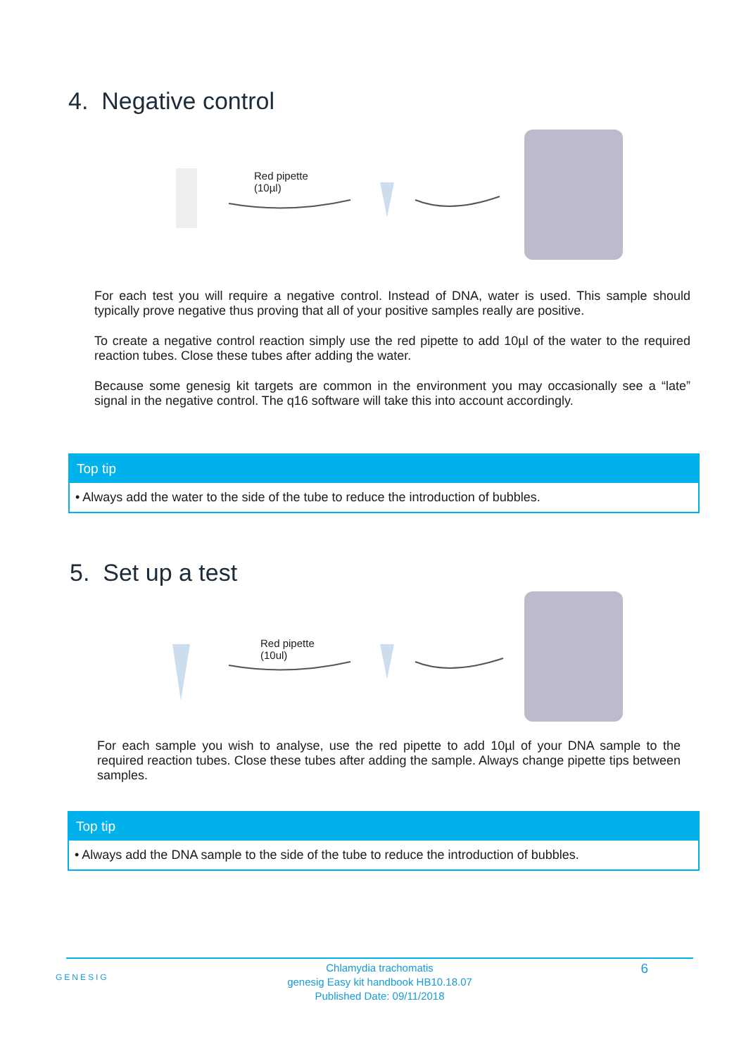4. Negative control
Red pipette
(10µl)
For each test you will require a negative control. Instead of DNA, water is used. This sample should typically prove negative thus proving that all of your positive samples really are positive.
To create a negative control reaction simply use the red pipette to add 10µl of the water to the required reaction tubes. Close these tubes after adding the water.
Because some genesig kit targets are common in the environment you may occasionally see a “late” signal in the negative control. The q16 software will take this into account accordingly.
Top tip
• Always add the water to the side of the tube to reduce the introduction of bubbles.
5. Set up a test
Red pipette
(10ul)
For each sample you wish to analyse, use the red pipette to add 10µl of your DNA sample to the required reaction tubes. Close these tubes after adding the sample. Always change pipette tips between samples.
Top tip
• Always add the DNA sample to the side of the tube to reduce the introduction of bubbles.
GENESIG 6
Chlamydia trachomatis
genesig Easy kit handbook HB10.18.07
Published Date: 09/11/2018